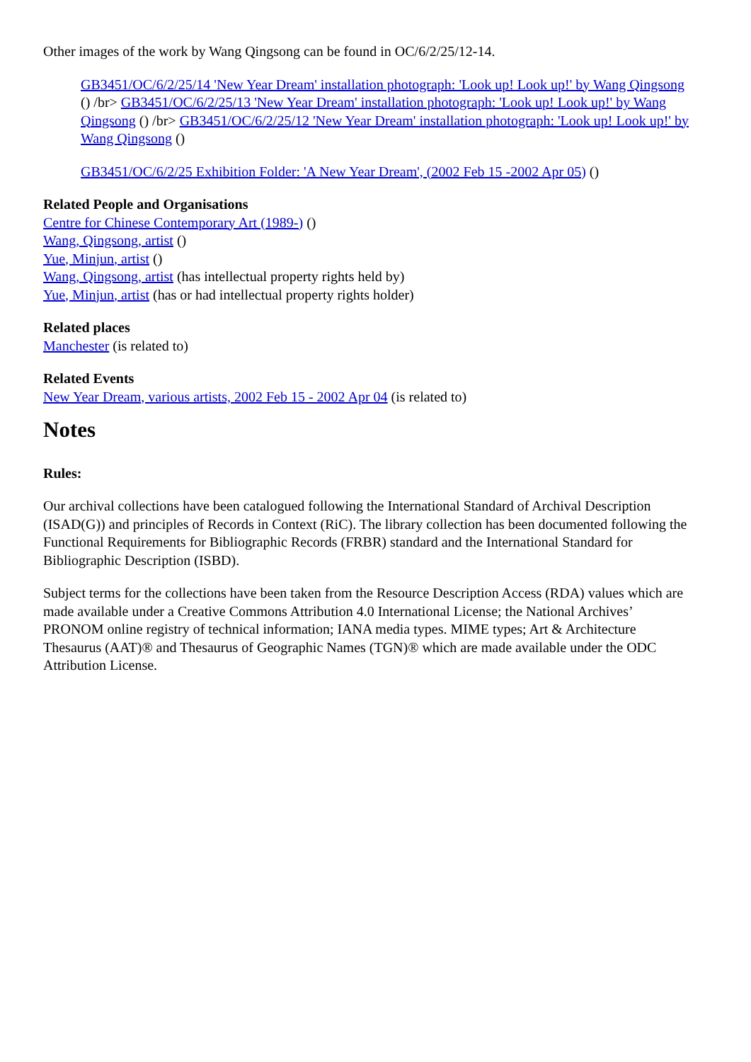Other images of the work by Wang Qingsong can be found in OC/6/2/25/12-14.
GB3451/OC/6/2/25/14 'New Year Dream' installation photograph: 'Look up! Look up!' by Wang Qingsong () /br> GB3451/OC/6/2/25/13 'New Year Dream' installation photograph: 'Look up! Look up!' by Wang Qingsong () /br> GB3451/OC/6/2/25/12 'New Year Dream' installation photograph: 'Look up! Look up!' by Wang Qingsong ()
GB3451/OC/6/2/25 Exhibition Folder: 'A New Year Dream', (2002 Feb 15 -2002 Apr 05) ()
Related People and Organisations
Centre for Chinese Contemporary Art (1989-) ()
Wang, Qingsong, artist ()
Yue, Minjun, artist ()
Wang, Qingsong, artist (has intellectual property rights held by)
Yue, Minjun, artist (has or had intellectual property rights holder)
Related places
Manchester (is related to)
Related Events
New Year Dream, various artists, 2002 Feb 15 - 2002 Apr 04 (is related to)
Notes
Rules:
Our archival collections have been catalogued following the International Standard of Archival Description (ISAD(G)) and principles of Records in Context (RiC). The library collection has been documented following the Functional Requirements for Bibliographic Records (FRBR) standard and the International Standard for Bibliographic Description (ISBD).
Subject terms for the collections have been taken from the Resource Description Access (RDA) values which are made available under a Creative Commons Attribution 4.0 International License; the National Archives’ PRONOM online registry of technical information; IANA media types. MIME types; Art & Architecture Thesaurus (AAT)® and Thesaurus of Geographic Names (TGN)® which are made available under the ODC Attribution License.